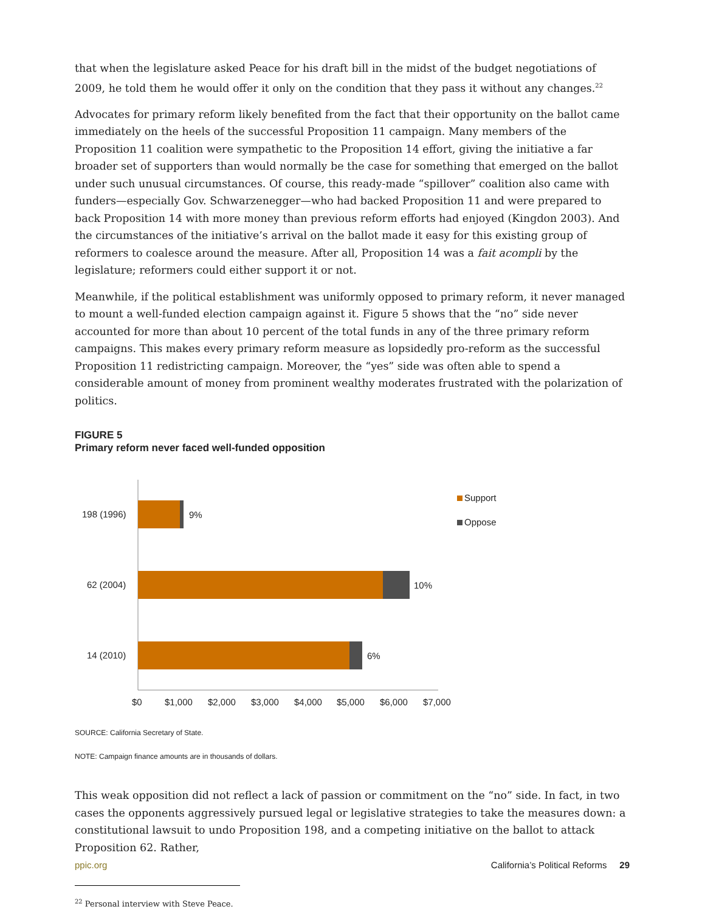that when the legislature asked Peace for his draft bill in the midst of the budget negotiations of 2009, he told them he would offer it only on the condition that they pass it without any changes.<sup>22</sup>
Advocates for primary reform likely benefited from the fact that their opportunity on the ballot came immediately on the heels of the successful Proposition 11 campaign. Many members of the Proposition 11 coalition were sympathetic to the Proposition 14 effort, giving the initiative a far broader set of supporters than would normally be the case for something that emerged on the ballot under such unusual circumstances. Of course, this ready-made “spillover” coalition also came with funders—especially Gov. Schwarzenegger—who had backed Proposition 11 and were prepared to back Proposition 14 with more money than previous reform efforts had enjoyed (Kingdon 2003). And the circumstances of the initiative’s arrival on the ballot made it easy for this existing group of reformers to coalesce around the measure. After all, Proposition 14 was a fait acompli by the legislature; reformers could either support it or not.
Meanwhile, if the political establishment was uniformly opposed to primary reform, it never managed to mount a well-funded election campaign against it. Figure 5 shows that the “no” side never accounted for more than about 10 percent of the total funds in any of the three primary reform campaigns. This makes every primary reform measure as lopsidedly pro-reform as the successful Proposition 11 redistricting campaign. Moreover, the “yes” side was often able to spend a considerable amount of money from prominent wealthy moderates frustrated with the polarization of politics.
FIGURE 5
Primary reform never faced well-funded opposition
198 (1996)
9%
62 (2004)
10%
14 (2010)
6%
$0
$1,000
$2,000
$3,000
$4,000
$5,000
$6,000
$7,000
Support
Oppose
SOURCE: California Secretary of State.
NOTE: Campaign finance amounts are in thousands of dollars.
This weak opposition did not reflect a lack of passion or commitment on the “no” side. In fact, in two cases the opponents aggressively pursued legal or legislative strategies to take the measures down: a constitutional lawsuit to undo Proposition 198, and a competing initiative on the ballot to attack Proposition 62. Rather,
<sup>22</sup> Personal interview with Steve Peace.
ppic.org California’s Political Reforms 29